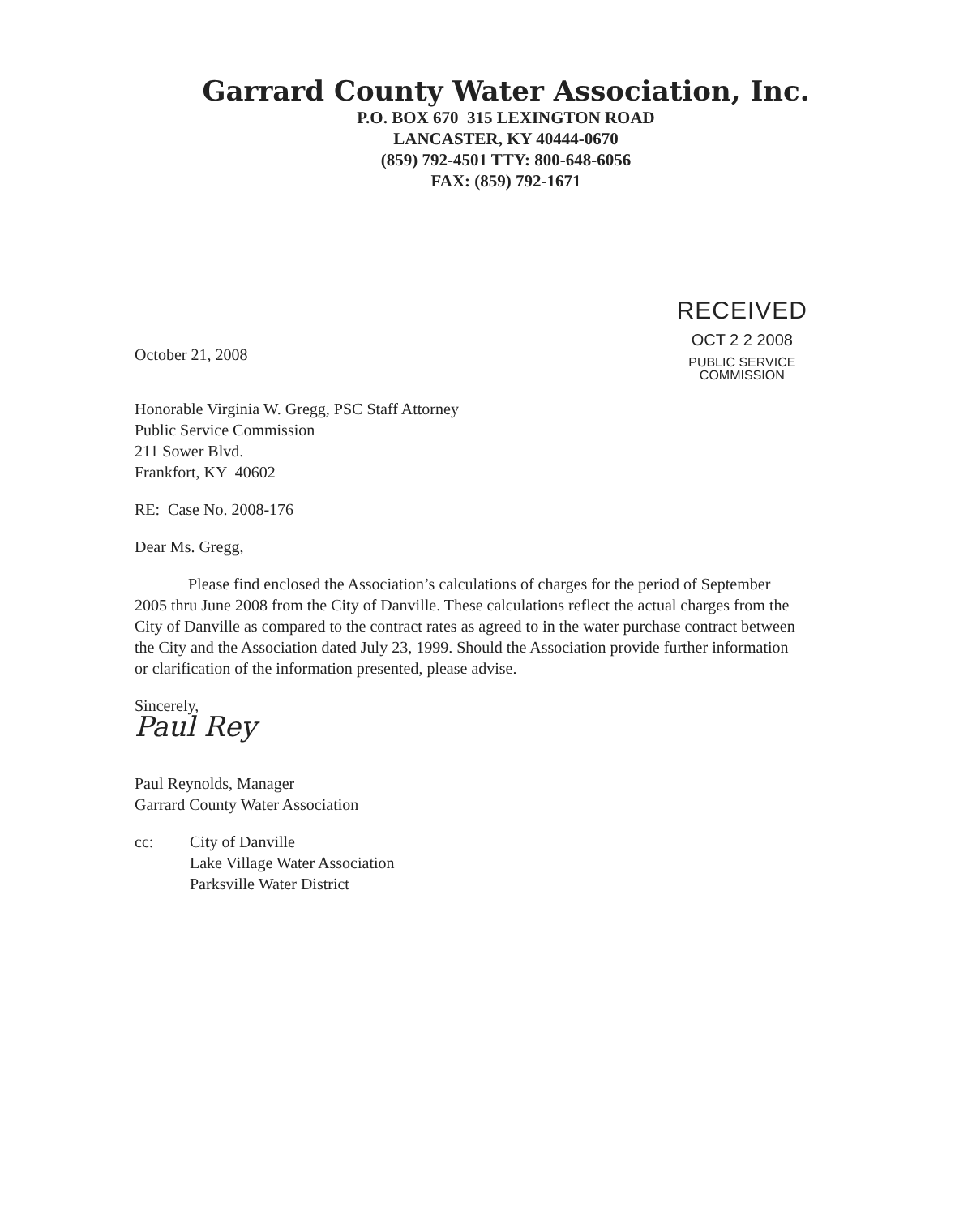Garrard County Water Association, Inc.
P.O. BOX 670 315 LEXINGTON ROAD
LANCASTER, KY 40444-0670
(859) 792-4501 TTY: 800-648-6056
FAX: (859) 792-1671
October 21, 2008
RECEIVED
OCT 2 2 2008
PUBLIC SERVICE
COMMISSION
Honorable Virginia W. Gregg, PSC Staff Attorney
Public Service Commission
211 Sower Blvd.
Frankfort, KY 40602
RE: Case No. 2008-176
Dear Ms. Gregg,
Please find enclosed the Association’s calculations of charges for the period of September 2005 thru June 2008 from the City of Danville. These calculations reflect the actual charges from the City of Danville as compared to the contract rates as agreed to in the water purchase contract between the City and the Association dated July 23, 1999. Should the Association provide further information or clarification of the information presented, please advise.
Sincerely,
Paul Rey
Paul Reynolds, Manager
Garrard County Water Association
cc: City of Danville
Lake Village Water Association
Parksville Water District